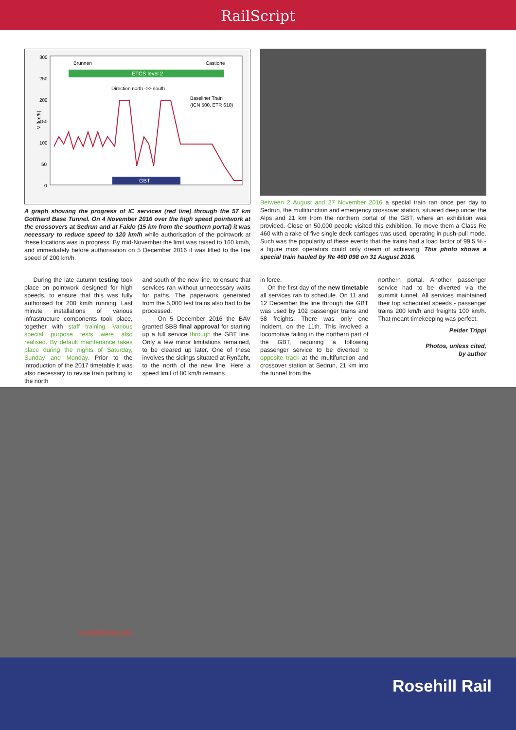RailScript
300
250
200
150
100
50
0
Brunnen
Castione
ETCS level 2
Direction north ->> south
Baseliner Train
(ICN 500, ETR 610)
GBT
V [km/h]
A graph showing the progress of IC services (red line) through the 57 km Gotthard Base Tunnel. On 4 November 2016 over the high speed pointwork at the crossovers at Sedrun and at Faido (15 km from the southern portal) it was necessary to reduce speed to 120 km/h while authorisation of the pointwork at these locations was in progress. By mid-November the limit was raised to 160 km/h, and immediately before authorisation on 5 December 2016 it was lifted to the line speed of 200 km/h.
Between 2 August and 27 November 2016 a special train ran once per day to Sedrun, the multifunction and emergency crossover station, situated deep under the Alps and 21 km from the northern portal of the GBT, where an exhibition was provided. Close on 50,000 people visited this exhibition. To move them a Class Re 460 with a rake of five single deck carriages was used, operating in push-pull mode. Such was the popularity of these events that the trains had a load factor of 99.5 % - a figure most operators could only dream of achieving! This photo shows a special train hauled by Re 460 098 on 31 August 2016.
During the late autumn testing took place on pointwork designed for high speeds, to ensure that this was fully authorised for 200 km/h running. Last minute installations of various infrastructure components took place, together with staff training. Various special purpose tests were also realised. By default maintenance takes place during the nights of Saturday, Sunday and Monday. Prior to the introduction of the 2017 timetable it was also necessary to revise train pathing to the north
and south of the new line, to ensure that services ran without unnecessary waits for paths. The paperwork generated from the 5,000 test trains also had to be processed.
On 5 December 2016 the BAV granted SBB final approval for starting up a full service through the GBT line. Only a few minor limitations remained, to be cleared up later. One of these involves the sidings situated at Rynächt, to the north of the new line. Here a speed limit of 80 km/h remains
in force.
On the first day of the new timetable all services ran to schedule. On 11 and 12 December the line through the GBT was used by 102 passenger trains and 58 freights. There was only one incident, on the 11th. This involved a locomotive failing in the northern part of the GBT, requiring a following passenger service to be diverted to opposite track at the multifunction and crossover station at Sedrun, 21 km into the tunnel from the
northern portal. Another passenger service had to be diverted via the summit tunnel. All services maintained their top scheduled speeds - passenger trains 200 km/h and freights 100 km/h. That meant timekeeping was perfect.
Peider Trippi
Photos, unless cited,
by author
rosehillrail.com
Rosehill Rail